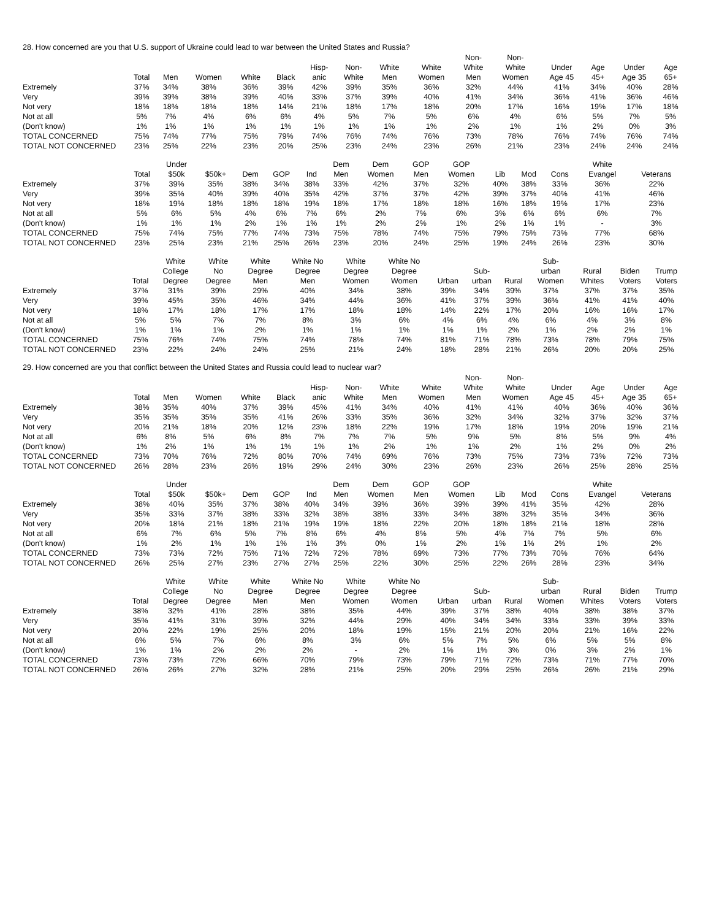28. How concerned are you that U.S. support of Ukraine could lead to war between the United States and Russia?
| | Total | Men | Women | White | Black | Hisp- anic | Non- White | White Men | White Women | Non- White Men | Non- White Women | Under Age 45 | Age 45+ | Under Age 35 | Age 65+ |
| --- | --- | --- | --- | --- | --- | --- | --- | --- | --- | --- | --- | --- | --- | --- | --- |
| Extremely | 37% | 34% | 38% | 36% | 39% | 42% | 39% | 35% | 36% | 32% | 44% | 41% | 34% | 40% | 28% |
| Very | 39% | 39% | 38% | 39% | 40% | 33% | 37% | 39% | 40% | 41% | 34% | 36% | 41% | 36% | 46% |
| Not very | 18% | 18% | 18% | 18% | 14% | 21% | 18% | 17% | 18% | 20% | 17% | 16% | 19% | 17% | 18% |
| Not at all | 5% | 7% | 4% | 6% | 6% | 4% | 5% | 7% | 5% | 6% | 4% | 6% | 5% | 7% | 5% |
| (Don't know) | 1% | 1% | 1% | 1% | 1% | 1% | 1% | 1% | 1% | 2% | 1% | 1% | 2% | 0% | 3% |
| TOTAL CONCERNED | 75% | 74% | 77% | 75% | 79% | 74% | 76% | 74% | 76% | 73% | 78% | 76% | 74% | 76% | 74% |
| TOTAL NOT CONCERNED | 23% | 25% | 22% | 23% | 20% | 25% | 23% | 24% | 23% | 26% | 21% | 23% | 24% | 24% | 24% |
| | Total | Under $50k | $50k+ | Dem | GOP | Ind | Dem Men | Dem Women | GOP Men | GOP Women | Lib | Mod | Cons | White Evangel | Veterans |
| --- | --- | --- | --- | --- | --- | --- | --- | --- | --- | --- | --- | --- | --- | --- | --- |
| Extremely | 37% | 39% | 35% | 38% | 34% | 38% | 33% | 42% | 37% | 32% | 40% | 38% | 33% | 36% | 22% |
| Very | 39% | 35% | 40% | 39% | 40% | 35% | 42% | 37% | 37% | 42% | 39% | 37% | 40% | 41% | 46% |
| Not very | 18% | 19% | 18% | 18% | 18% | 19% | 18% | 17% | 18% | 18% | 16% | 18% | 19% | 17% | 23% |
| Not at all | 5% | 6% | 5% | 4% | 6% | 7% | 6% | 2% | 7% | 6% | 3% | 6% | 6% | 6% | 7% |
| (Don't know) | 1% | 1% | 1% | 2% | 1% | 1% | 1% | 2% | 2% | 1% | 2% | 1% | 1% | - | 3% |
| TOTAL CONCERNED | 75% | 74% | 75% | 77% | 74% | 73% | 75% | 78% | 74% | 75% | 79% | 75% | 73% | 77% | 68% |
| TOTAL NOT CONCERNED | 23% | 25% | 23% | 21% | 25% | 26% | 23% | 20% | 24% | 25% | 19% | 24% | 26% | 23% | 30% |
| | Total | White College Degree | White No Degree | White Degree Men | White No Degree Men | White Degree Women | White No Degree Women | Urban | Sub- urban | Rural | Sub- urban Women | Rural Whites | Biden Voters | Trump Voters | |
| --- | --- | --- | --- | --- | --- | --- | --- | --- | --- | --- | --- | --- | --- | --- | --- |
| Extremely | 37% | 31% | 39% | 29% | 40% | 34% | 38% | 39% | 34% | 39% | 37% | 37% | 37% | 35% | |
| Very | 39% | 45% | 35% | 46% | 34% | 44% | 36% | 41% | 37% | 39% | 36% | 41% | 41% | 40% | |
| Not very | 18% | 17% | 18% | 17% | 17% | 18% | 18% | 14% | 22% | 17% | 20% | 16% | 16% | 17% | |
| Not at all | 5% | 5% | 7% | 7% | 8% | 3% | 6% | 4% | 6% | 4% | 6% | 4% | 3% | 8% | |
| (Don't know) | 1% | 1% | 1% | 2% | 1% | 1% | 1% | 1% | 1% | 2% | 1% | 2% | 2% | 1% | |
| TOTAL CONCERNED | 75% | 76% | 74% | 75% | 74% | 78% | 74% | 81% | 71% | 78% | 73% | 78% | 79% | 75% | |
| TOTAL NOT CONCERNED | 23% | 22% | 24% | 24% | 25% | 21% | 24% | 18% | 28% | 21% | 26% | 20% | 20% | 25% | |
29. How concerned are you that conflict between the United States and Russia could lead to nuclear war?
| | Total | Men | Women | White | Black | Hisp- anic | Non- White | White Men | White Women | Non- White Men | Non- White Women | Under Age 45 | Age 45+ | Under Age 35 | Age 65+ |
| --- | --- | --- | --- | --- | --- | --- | --- | --- | --- | --- | --- | --- | --- | --- | --- |
| Extremely | 38% | 35% | 40% | 37% | 39% | 45% | 41% | 34% | 40% | 41% | 41% | 40% | 36% | 40% | 36% |
| Very | 35% | 35% | 35% | 35% | 41% | 26% | 33% | 35% | 36% | 32% | 34% | 32% | 37% | 32% | 37% |
| Not very | 20% | 21% | 18% | 20% | 12% | 23% | 18% | 22% | 19% | 17% | 18% | 19% | 20% | 19% | 21% |
| Not at all | 6% | 8% | 5% | 6% | 8% | 7% | 7% | 7% | 5% | 9% | 5% | 8% | 5% | 9% | 4% |
| (Don't know) | 1% | 2% | 1% | 1% | 1% | 1% | 1% | 2% | 1% | 1% | 2% | 1% | 2% | 0% | 2% |
| TOTAL CONCERNED | 73% | 70% | 76% | 72% | 80% | 70% | 74% | 69% | 76% | 73% | 75% | 73% | 73% | 72% | 73% |
| TOTAL NOT CONCERNED | 26% | 28% | 23% | 26% | 19% | 29% | 24% | 30% | 23% | 26% | 23% | 26% | 25% | 28% | 25% |
| | Total | Under $50k | $50k+ | Dem | GOP | Ind | Dem Men | Dem Women | GOP Men | GOP Women | Lib | Mod | Cons | White Evangel | Veterans |
| --- | --- | --- | --- | --- | --- | --- | --- | --- | --- | --- | --- | --- | --- | --- | --- |
| Extremely | 38% | 40% | 35% | 37% | 38% | 40% | 34% | 39% | 36% | 39% | 39% | 41% | 35% | 42% | 28% |
| Very | 35% | 33% | 37% | 38% | 33% | 32% | 38% | 38% | 33% | 34% | 38% | 32% | 35% | 34% | 36% |
| Not very | 20% | 18% | 21% | 18% | 21% | 19% | 19% | 18% | 22% | 20% | 18% | 18% | 21% | 18% | 28% |
| Not at all | 6% | 7% | 6% | 5% | 7% | 8% | 6% | 4% | 8% | 5% | 4% | 7% | 7% | 5% | 6% |
| (Don't know) | 1% | 2% | 1% | 1% | 1% | 1% | 3% | 0% | 1% | 2% | 1% | 1% | 2% | 1% | 2% |
| TOTAL CONCERNED | 73% | 73% | 72% | 75% | 71% | 72% | 72% | 78% | 69% | 73% | 77% | 73% | 70% | 76% | 64% |
| TOTAL NOT CONCERNED | 26% | 25% | 27% | 23% | 27% | 27% | 25% | 22% | 30% | 25% | 22% | 26% | 28% | 23% | 34% |
| | Total | White College Degree | White No Degree | White Degree Men | White No Degree Men | White Degree Women | White No Degree Women | Urban | Sub- urban | Rural | Sub- urban Women | Rural Whites | Biden Voters | Trump Voters | |
| --- | --- | --- | --- | --- | --- | --- | --- | --- | --- | --- | --- | --- | --- | --- | --- |
| Extremely | 38% | 32% | 41% | 28% | 38% | 35% | 44% | 39% | 37% | 38% | 40% | 38% | 38% | 37% | |
| Very | 35% | 41% | 31% | 39% | 32% | 44% | 29% | 40% | 34% | 34% | 33% | 33% | 39% | 33% | |
| Not very | 20% | 22% | 19% | 25% | 20% | 18% | 19% | 15% | 21% | 20% | 20% | 21% | 16% | 22% | |
| Not at all | 6% | 5% | 7% | 6% | 8% | 3% | 6% | 5% | 7% | 5% | 6% | 5% | 5% | 8% | |
| (Don't know) | 1% | 1% | 2% | 2% | 2% | - | 2% | 1% | 1% | 3% | 0% | 3% | 2% | 1% | |
| TOTAL CONCERNED | 73% | 73% | 72% | 66% | 70% | 79% | 73% | 79% | 71% | 72% | 73% | 71% | 77% | 70% | |
| TOTAL NOT CONCERNED | 26% | 26% | 27% | 32% | 28% | 21% | 25% | 20% | 29% | 25% | 26% | 26% | 21% | 29% | |